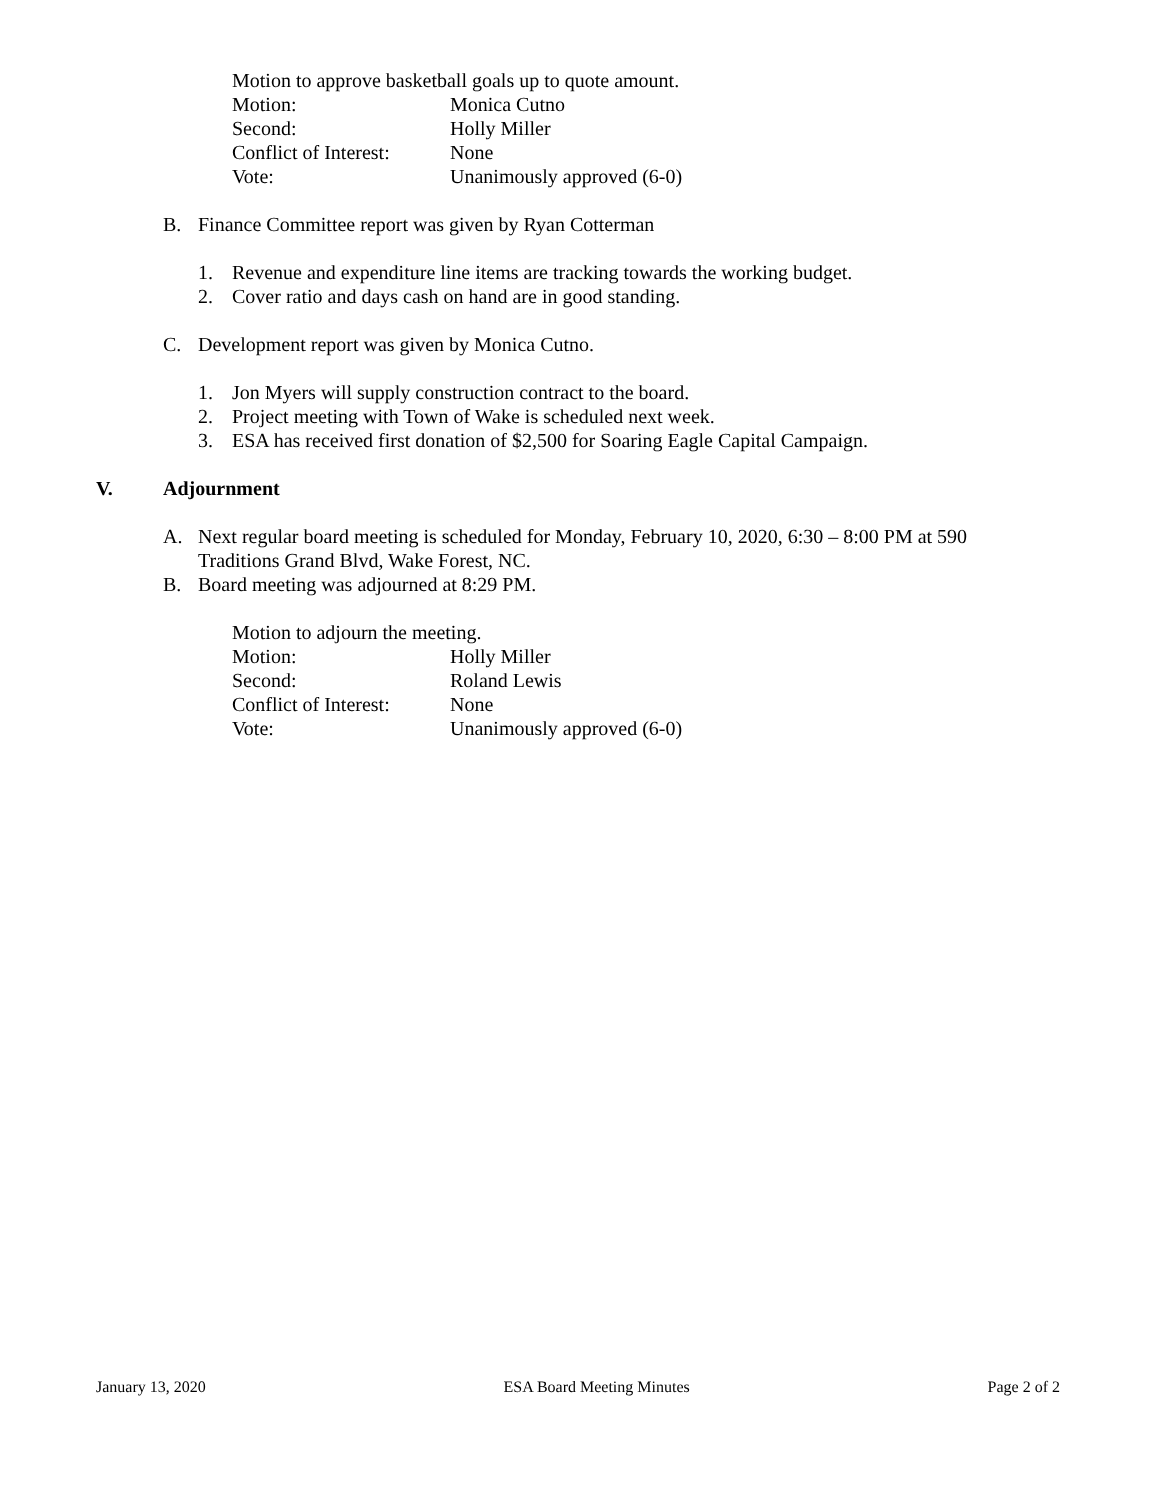Motion to approve basketball goals up to quote amount.
Motion: Monica Cutno
Second: Holly Miller
Conflict of Interest: None
Vote: Unanimously approved (6-0)
B. Finance Committee report was given by Ryan Cotterman
1. Revenue and expenditure line items are tracking towards the working budget.
2. Cover ratio and days cash on hand are in good standing.
C. Development report was given by Monica Cutno.
1. Jon Myers will supply construction contract to the board.
2. Project meeting with Town of Wake is scheduled next week.
3. ESA has received first donation of $2,500 for Soaring Eagle Capital Campaign.
V. Adjournment
A. Next regular board meeting is scheduled for Monday, February 10, 2020, 6:30 – 8:00 PM at 590 Traditions Grand Blvd, Wake Forest, NC.
B. Board meeting was adjourned at 8:29 PM.
Motion to adjourn the meeting.
Motion: Holly Miller
Second: Roland Lewis
Conflict of Interest: None
Vote: Unanimously approved (6-0)
January 13, 2020 ESA Board Meeting Minutes Page 2 of 2